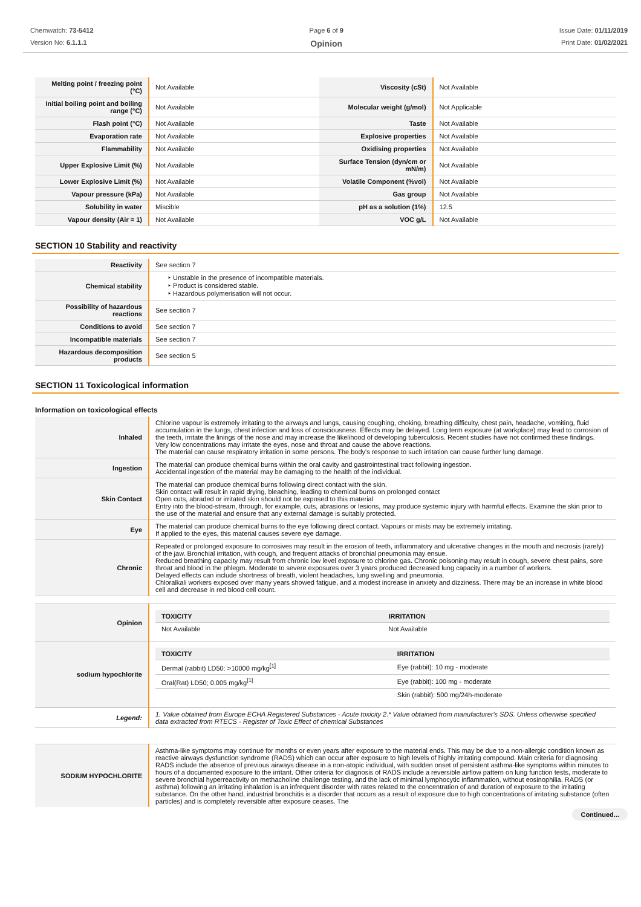Chemwatch: 73-5412
Version No: 6.1.1.1
Page 6 of 9
Opinion
Issue Date: 01/11/2019
Print Date: 01/02/2021
| Melting point / freezing point (°C) | Not Available | Viscosity (cSt) | Not Available |
| Initial boiling point and boiling range (°C) | Not Available | Molecular weight (g/mol) | Not Applicable |
| Flash point (°C) | Not Available | Taste | Not Available |
| Evaporation rate | Not Available | Explosive properties | Not Available |
| Flammability | Not Available | Oxidising properties | Not Available |
| Upper Explosive Limit (%) | Not Available | Surface Tension (dyn/cm or mN/m) | Not Available |
| Lower Explosive Limit (%) | Not Available | Volatile Component (%vol) | Not Available |
| Vapour pressure (kPa) | Not Available | Gas group | Not Available |
| Solubility in water | Miscible | pH as a solution (1%) | 12.5 |
| Vapour density (Air = 1) | Not Available | VOC g/L | Not Available |
SECTION 10 Stability and reactivity
| Reactivity | See section 7 |
| Chemical stability | ‣ Unstable in the presence of incompatible materials. ‣ Product is considered stable. ‣ Hazardous polymerisation will not occur. |
| Possibility of hazardous reactions | See section 7 |
| Conditions to avoid | See section 7 |
| Incompatible materials | See section 7 |
| Hazardous decomposition products | See section 5 |
SECTION 11 Toxicological information
Information on toxicological effects
| Inhaled | Chlorine vapour is extremely irritating to the airways and lungs, causing coughing, choking, breathing difficulty, chest pain, headache, vomiting, fluid accumulation in the lungs, chest infection and loss of consciousness. Effects may be delayed. Long term exposure (at workplace) may lead to corrosion of the teeth, irritate the linings of the nose and may increase the likelihood of developing tuberculosis. Recent studies have not confirmed these findings. Very low concentrations may irritate the eyes, nose and throat and cause the above reactions. The material can cause respiratory irritation in some persons. The body's response to such irritation can cause further lung damage. |
| Ingestion | The material can produce chemical burns within the oral cavity and gastrointestinal tract following ingestion. Accidental ingestion of the material may be damaging to the health of the individual. |
| Skin Contact | The material can produce chemical burns following direct contact with the skin. Skin contact will result in rapid drying, bleaching, leading to chemical burns on prolonged contact Open cuts, abraded or irritated skin should not be exposed to this material Entry into the blood-stream, through, for example, cuts, abrasions or lesions, may produce systemic injury with harmful effects. Examine the skin prior to the use of the material and ensure that any external damage is suitably protected. |
| Eye | The material can produce chemical burns to the eye following direct contact. Vapours or mists may be extremely irritating. If applied to the eyes, this material causes severe eye damage. |
| Chronic | Repeated or prolonged exposure to corrosives may result in the erosion of teeth, inflammatory and ulcerative changes in the mouth and necrosis (rarely) of the jaw. Bronchial irritation, with cough, and frequent attacks of bronchial pneumonia may ensue. Reduced breathing capacity may result from chronic low level exposure to chlorine gas. Chronic poisoning may result in cough, severe chest pains, sore throat and blood in the phlegm. Moderate to severe exposures over 3 years produced decreased lung capacity in a number of workers. Delayed effects can include shortness of breath, violent headaches, lung swelling and pneumonia. Chloralkali workers exposed over many years showed fatigue, and a modest increase in anxiety and dizziness. There may be an increase in white blood cell and decrease in red blood cell count. |
| Opinion | / TOXICITY / IRRITATION / / --- / --- / / Not Available / Not Available / |
| sodium hypochlorite | / TOXICITY / IRRITATION / / --- / --- / / Dermal (rabbit) LD50: >10000 mg/kg<sup>[1]</sup> / Eye (rabbit): 10 mg - moderate / / Oral(Rat) LD50; 0.005 mg/kg<sup>[1]</sup> / Eye (rabbit): 100 mg - moderate / / / Skin (rabbit): 500 mg/24h-moderate / |
| Legend: | 1. Value obtained from Europe ECHA Registered Substances - Acute toxicity 2.* Value obtained from manufacturer's SDS. Unless otherwise specified data extracted from RTECS - Register of Toxic Effect of chemical Substances |
| SODIUM HYPOCHLORITE | Asthma-like symptoms may continue for months or even years after exposure to the material ends. This may be due to a non-allergic condition known as reactive airways dysfunction syndrome (RADS) which can occur after exposure to high levels of highly irritating compound. Main criteria for diagnosing RADS include the absence of previous airways disease in a non-atopic individual, with sudden onset of persistent asthma-like symptoms within minutes to hours of a documented exposure to the irritant. Other criteria for diagnosis of RADS include a reversible airflow pattern on lung function tests, moderate to severe bronchial hyperreactivity on methacholine challenge testing, and the lack of minimal lymphocytic inflammation, without eosinophilia. RADS (or asthma) following an irritating inhalation is an infrequent disorder with rates related to the concentration of and duration of exposure to the irritating substance. On the other hand, industrial bronchitis is a disorder that occurs as a result of exposure due to high concentrations of irritating substance (often particles) and is completely reversible after exposure ceases. The |
Continued...